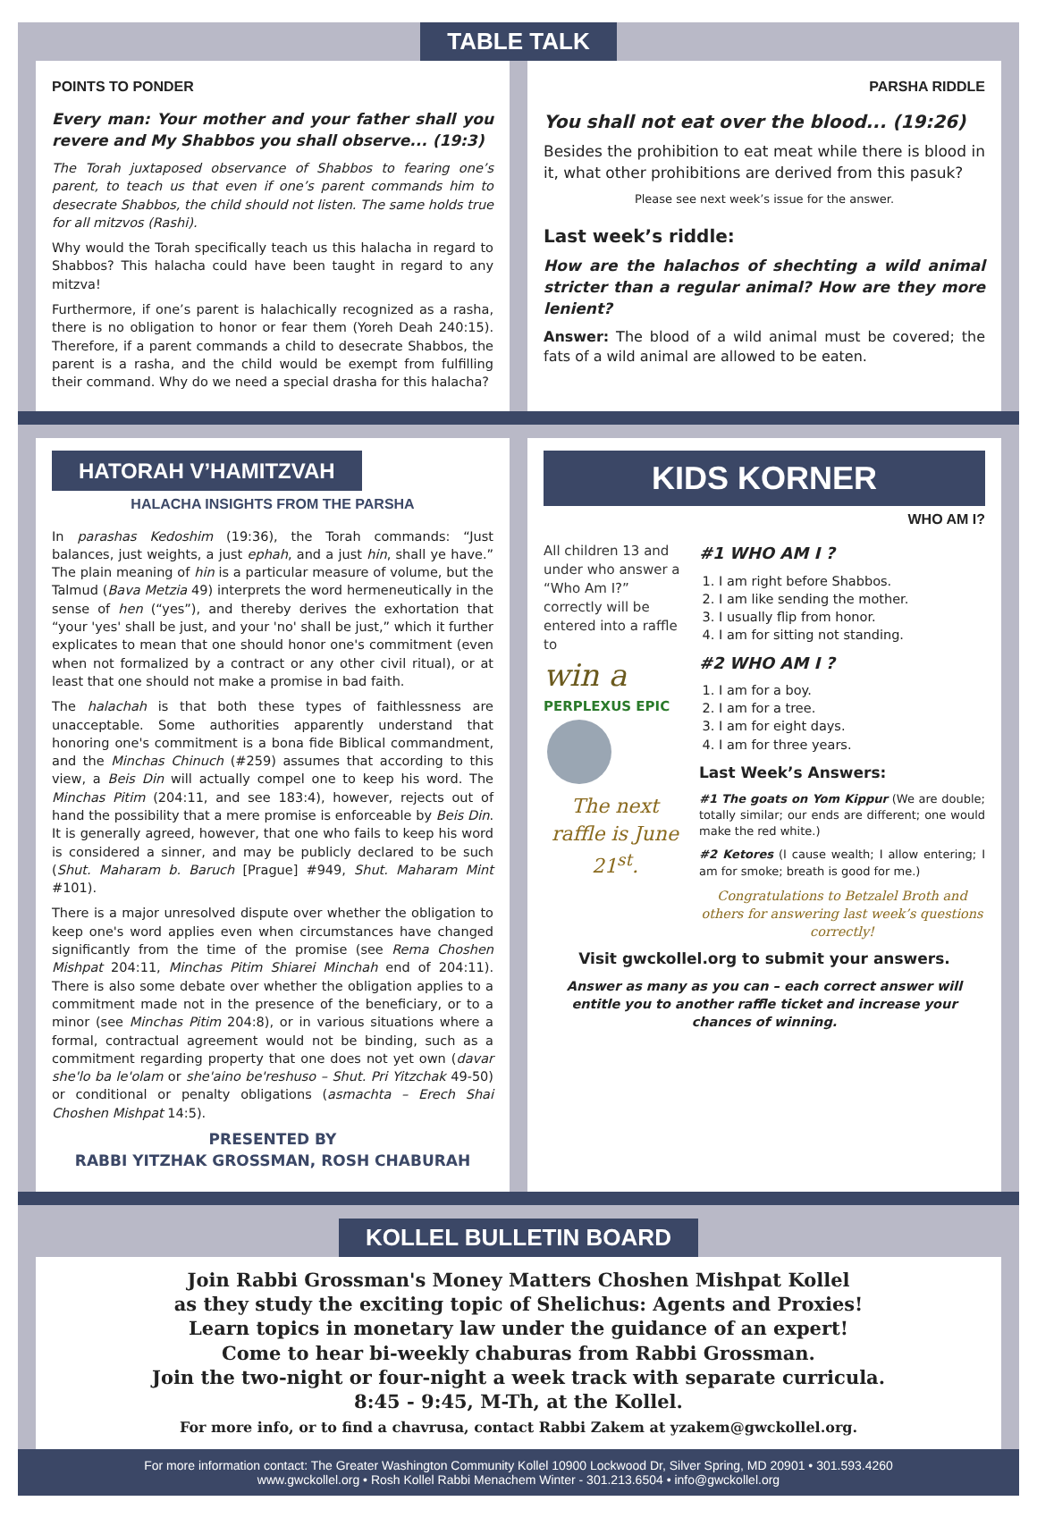TABLE TALK
POINTS TO PONDER
Every man: Your mother and your father shall you revere and My Shabbos you shall observe... (19:3)
The Torah juxtaposed observance of Shabbos to fearing one’s parent, to teach us that even if one’s parent commands him to desecrate Shabbos, the child should not listen. The same holds true for all mitzvos (Rashi).
Why would the Torah specifically teach us this halacha in regard to Shabbos? This halacha could have been taught in regard to any mitzva!
Furthermore, if one’s parent is halachically recognized as a rasha, there is no obligation to honor or fear them (Yoreh Deah 240:15). Therefore, if a parent commands a child to desecrate Shabbos, the parent is a rasha, and the child would be exempt from fulfilling their command. Why do we need a special drasha for this halacha?
PARSHA RIDDLE
You shall not eat over the blood... (19:26)
Besides the prohibition to eat meat while there is blood in it, what other prohibitions are derived from this pasuk?
Please see next week’s issue for the answer.
Last week’s riddle:
How are the halachos of shechting a wild animal stricter than a regular animal? How are they more lenient?
Answer: The blood of a wild animal must be covered; the fats of a wild animal are allowed to be eaten.
HATORAH V’HAMITZVAH
HALACHA INSIGHTS FROM THE PARSHA
In parashas Kedoshim (19:36), the Torah commands: “Just balances, just weights, a just ephah, and a just hin, shall ye have.” The plain meaning of hin is a particular measure of volume, but the Talmud (Bava Metzia 49) interprets the word hermeneutically in the sense of hen (“yes”), and thereby derives the exhortation that “your 'yes' shall be just, and your 'no' shall be just,” which it further explicates to mean that one should honor one's commitment (even when not formalized by a contract or any other civil ritual), or at least that one should not make a promise in bad faith.
The halachah is that both these types of faithlessness are unacceptable. Some authorities apparently understand that honoring one's commitment is a bona fide Biblical commandment, and the Minchas Chinuch (#259) assumes that according to this view, a Beis Din will actually compel one to keep his word. The Minchas Pitim (204:11, and see 183:4), however, rejects out of hand the possibility that a mere promise is enforceable by Beis Din. It is generally agreed, however, that one who fails to keep his word is considered a sinner, and may be publicly declared to be such (Shut. Maharam b. Baruch [Prague] #949, Shut. Maharam Mint #101).
There is a major unresolved dispute over whether the obligation to keep one's word applies even when circumstances have changed significantly from the time of the promise (see Rema Choshen Mishpat 204:11, Minchas Pitim Shiarei Minchah end of 204:11). There is also some debate over whether the obligation applies to a commitment made not in the presence of the beneficiary, or to a minor (see Minchas Pitim 204:8), or in various situations where a formal, contractual agreement would not be binding, such as a commitment regarding property that one does not yet own (davar she'lo ba le'olam or she'aino be'reshuso – Shut. Pri Yitzchak 49-50) or conditional or penalty obligations (asmachta – Erech Shai Choshen Mishpat 14:5).
PRESENTED BY
RABBI YITZHAK GROSSMAN, ROSH CHABURAH
KIDS KORNER
WHO AM I?
All children 13 and under who answer a “Who Am I?” correctly will be entered into a raffle to
win a
PERPLEXUS EPIC
The next raffle is June 21<sup>st</sup>.
#1 WHO AM I ?
1. I am right before Shabbos.
2. I am like sending the mother.
3. I usually flip from honor.
4. I am for sitting not standing.
#2 WHO AM I ?
1. I am for a boy.
2. I am for a tree.
3. I am for eight days.
4. I am for three years.
Last Week’s Answers:
#1 The goats on Yom Kippur (We are double; totally similar; our ends are different; one would make the red white.)
#2 Ketores (I cause wealth; I allow entering; I am for smoke; breath is good for me.)
Congratulations to Betzalel Broth and others for answering last week’s questions correctly!
Visit gwckollel.org to submit your answers.
Answer as many as you can – each correct answer will entitle you to another raffle ticket and increase your chances of winning.
KOLLEL BULLETIN BOARD
Join Rabbi Grossman's Money Matters Choshen Mishpat Kollel
as they study the exciting topic of Shelichus: Agents and Proxies!
Learn topics in monetary law under the guidance of an expert!
Come to hear bi-weekly chaburas from Rabbi Grossman.
Join the two-night or four-night a week track with separate curricula.
8:45 - 9:45, M-Th, at the Kollel.
For more info, or to find a chavrusa, contact Rabbi Zakem at yzakem@gwckollel.org.
For more information contact: The Greater Washington Community Kollel 10900 Lockwood Dr, Silver Spring, MD 20901 • 301.593.4260
www.gwckollel.org • Rosh Kollel Rabbi Menachem Winter - 301.213.6504 • info@gwckollel.org